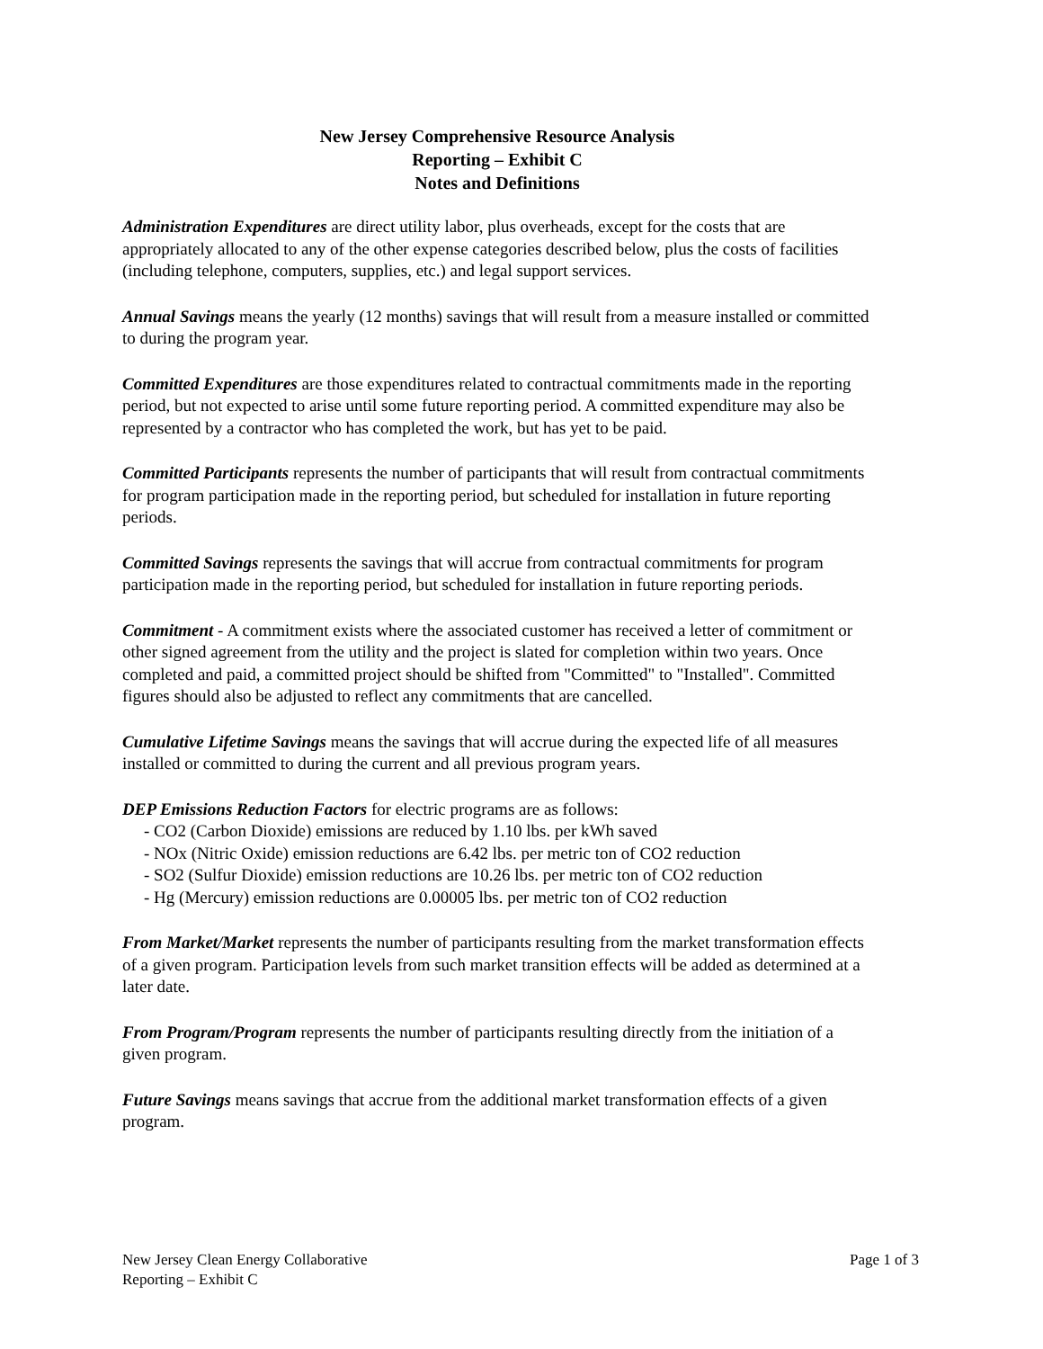New Jersey Comprehensive Resource Analysis
Reporting – Exhibit C
Notes and Definitions
Administration Expenditures are direct utility labor, plus overheads, except for the costs that are appropriately allocated to any of the other expense categories described below, plus the costs of facilities (including telephone, computers, supplies, etc.) and legal support services.
Annual Savings means the yearly (12 months) savings that will result from a measure installed or committed to during the program year.
Committed Expenditures are those expenditures related to contractual commitments made in the reporting period, but not expected to arise until some future reporting period. A committed expenditure may also be represented by a contractor who has completed the work, but has yet to be paid.
Committed Participants represents the number of participants that will result from contractual commitments for program participation made in the reporting period, but scheduled for installation in future reporting periods.
Committed Savings represents the savings that will accrue from contractual commitments for program participation made in the reporting period, but scheduled for installation in future reporting periods.
Commitment - A commitment exists where the associated customer has received a letter of commitment or other signed agreement from the utility and the project is slated for completion within two years. Once completed and paid, a committed project should be shifted from "Committed" to "Installed". Committed figures should also be adjusted to reflect any commitments that are cancelled.
Cumulative Lifetime Savings means the savings that will accrue during the expected life of all measures installed or committed to during the current and all previous program years.
DEP Emissions Reduction Factors for electric programs are as follows:
- CO2 (Carbon Dioxide) emissions are reduced by 1.10 lbs. per kWh saved
- NOx (Nitric Oxide) emission reductions are 6.42 lbs. per metric ton of CO2 reduction
- SO2 (Sulfur Dioxide) emission reductions are 10.26 lbs. per metric ton of CO2 reduction
- Hg (Mercury) emission reductions are 0.00005 lbs. per metric ton of CO2 reduction
From Market/Market represents the number of participants resulting from the market transformation effects of a given program. Participation levels from such market transition effects will be added as determined at a later date.
From Program/Program represents the number of participants resulting directly from the initiation of a given program.
Future Savings means savings that accrue from the additional market transformation effects of a given program.
New Jersey Clean Energy Collaborative
Reporting – Exhibit C
Page 1 of 3